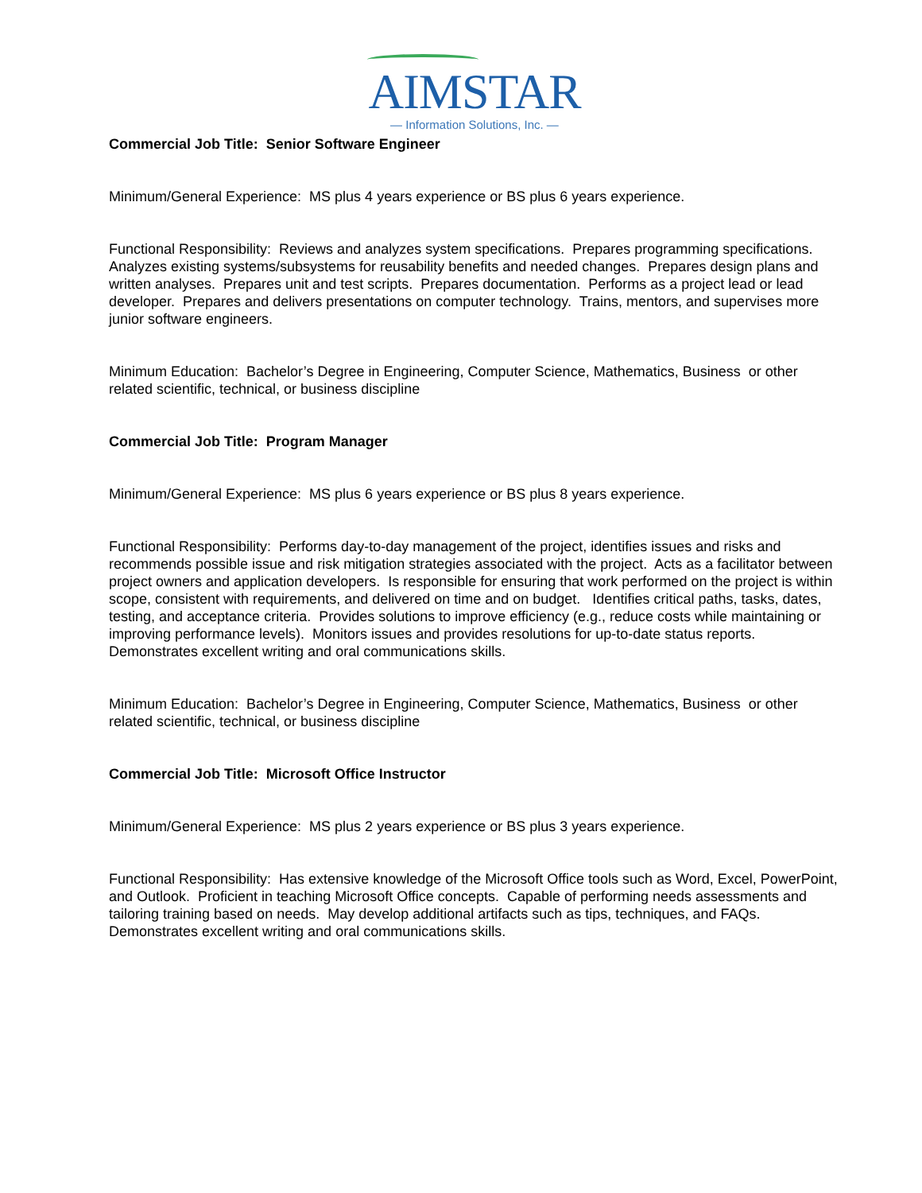AIMSTAR
— Information Solutions, Inc. —
Commercial Job Title: Senior Software Engineer
Minimum/General Experience: MS plus 4 years experience or BS plus 6 years experience.
Functional Responsibility: Reviews and analyzes system specifications. Prepares programming specifications. Analyzes existing systems/subsystems for reusability benefits and needed changes. Prepares design plans and written analyses. Prepares unit and test scripts. Prepares documentation. Performs as a project lead or lead developer. Prepares and delivers presentations on computer technology. Trains, mentors, and supervises more junior software engineers.
Minimum Education: Bachelor’s Degree in Engineering, Computer Science, Mathematics, Business or other related scientific, technical, or business discipline
Commercial Job Title: Program Manager
Minimum/General Experience: MS plus 6 years experience or BS plus 8 years experience.
Functional Responsibility: Performs day-to-day management of the project, identifies issues and risks and recommends possible issue and risk mitigation strategies associated with the project. Acts as a facilitator between project owners and application developers. Is responsible for ensuring that work performed on the project is within scope, consistent with requirements, and delivered on time and on budget. Identifies critical paths, tasks, dates, testing, and acceptance criteria. Provides solutions to improve efficiency (e.g., reduce costs while maintaining or improving performance levels). Monitors issues and provides resolutions for up-to-date status reports. Demonstrates excellent writing and oral communications skills.
Minimum Education: Bachelor’s Degree in Engineering, Computer Science, Mathematics, Business or other related scientific, technical, or business discipline
Commercial Job Title: Microsoft Office Instructor
Minimum/General Experience: MS plus 2 years experience or BS plus 3 years experience.
Functional Responsibility: Has extensive knowledge of the Microsoft Office tools such as Word, Excel, PowerPoint, and Outlook. Proficient in teaching Microsoft Office concepts. Capable of performing needs assessments and tailoring training based on needs. May develop additional artifacts such as tips, techniques, and FAQs. Demonstrates excellent writing and oral communications skills.